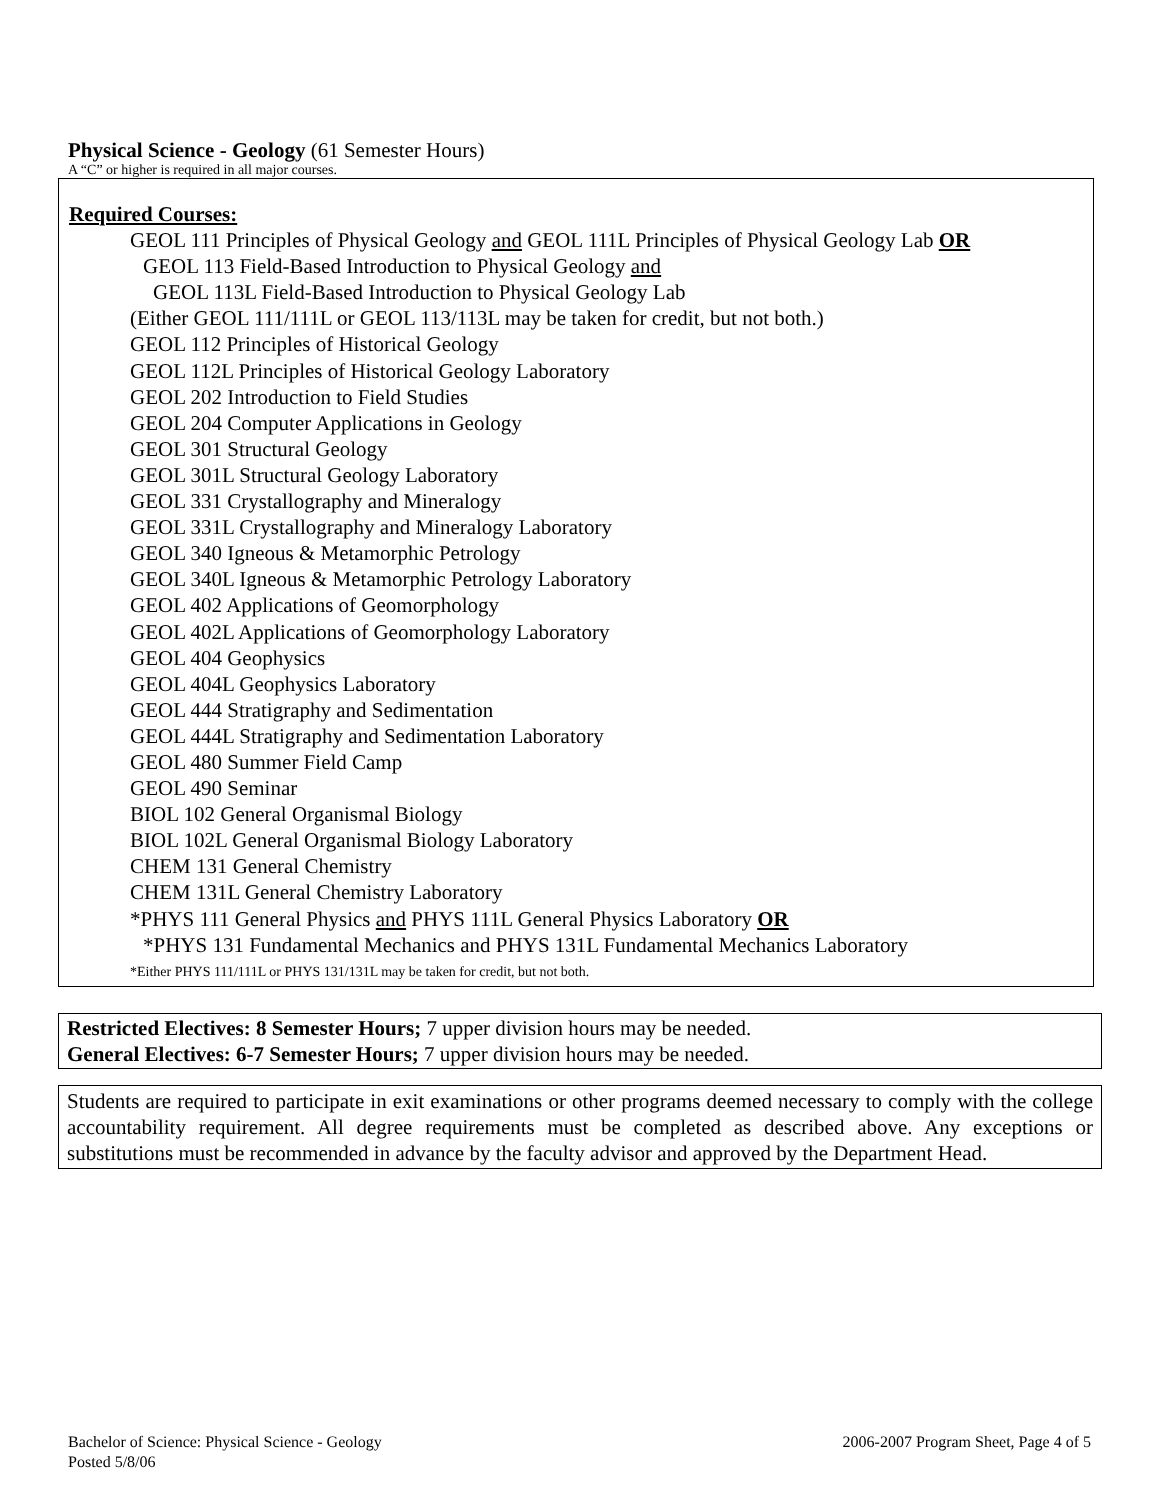Physical Science - Geology (61 Semester Hours)
A “C” or higher is required in all major courses.
Required Courses:
GEOL 111 Principles of Physical Geology and GEOL 111L Principles of Physical Geology Lab OR
GEOL 113 Field-Based Introduction to Physical Geology and
GEOL 113L Field-Based Introduction to Physical Geology Lab
(Either GEOL 111/111L or GEOL 113/113L may be taken for credit, but not both.)
GEOL 112 Principles of Historical Geology
GEOL 112L Principles of Historical Geology Laboratory
GEOL 202 Introduction to Field Studies
GEOL 204 Computer Applications in Geology
GEOL 301 Structural Geology
GEOL 301L Structural Geology Laboratory
GEOL 331 Crystallography and Mineralogy
GEOL 331L Crystallography and Mineralogy Laboratory
GEOL 340 Igneous & Metamorphic Petrology
GEOL 340L Igneous & Metamorphic Petrology Laboratory
GEOL 402 Applications of Geomorphology
GEOL 402L Applications of Geomorphology Laboratory
GEOL 404 Geophysics
GEOL 404L Geophysics Laboratory
GEOL 444 Stratigraphy and Sedimentation
GEOL 444L Stratigraphy and Sedimentation Laboratory
GEOL 480 Summer Field Camp
GEOL 490 Seminar
BIOL 102 General Organismal Biology
BIOL 102L General Organismal Biology Laboratory
CHEM 131 General Chemistry
CHEM 131L General Chemistry Laboratory
*PHYS 111 General Physics and PHYS 111L General Physics Laboratory OR
*PHYS 131 Fundamental Mechanics and PHYS 131L Fundamental Mechanics Laboratory
*Either PHYS 111/111L or PHYS 131/131L may be taken for credit, but not both.
Restricted Electives: 8 Semester Hours; 7 upper division hours may be needed.
General Electives: 6-7 Semester Hours; 7 upper division hours may be needed.
Students are required to participate in exit examinations or other programs deemed necessary to comply with the college accountability requirement. All degree requirements must be completed as described above. Any exceptions or substitutions must be recommended in advance by the faculty advisor and approved by the Department Head.
Bachelor of Science: Physical Science - Geology 2006-2007 Program Sheet, Page 4 of 5
Posted 5/8/06